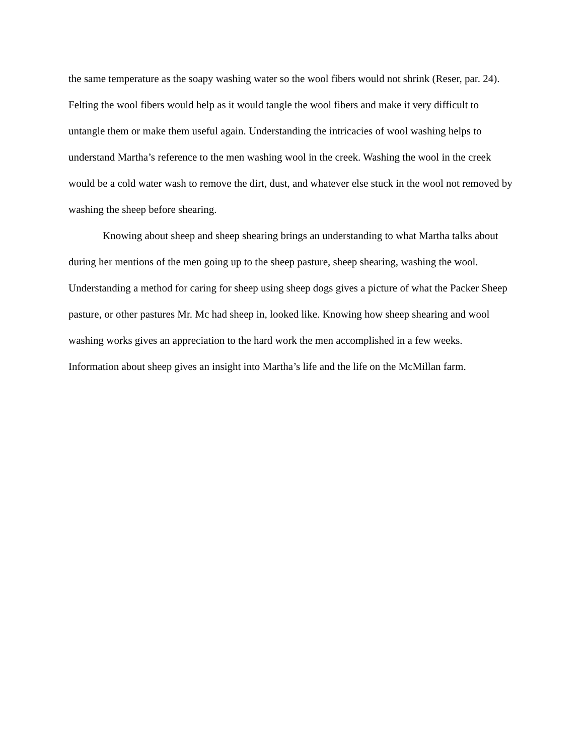the same temperature as the soapy washing water so the wool fibers would not shrink (Reser, par. 24). Felting the wool fibers would help as it would tangle the wool fibers and make it very difficult to untangle them or make them useful again. Understanding the intricacies of wool washing helps to understand Martha’s reference to the men washing wool in the creek. Washing the wool in the creek would be a cold water wash to remove the dirt, dust, and whatever else stuck in the wool not removed by washing the sheep before shearing.
Knowing about sheep and sheep shearing brings an understanding to what Martha talks about during her mentions of the men going up to the sheep pasture, sheep shearing, washing the wool. Understanding a method for caring for sheep using sheep dogs gives a picture of what the Packer Sheep pasture, or other pastures Mr. Mc had sheep in, looked like. Knowing how sheep shearing and wool washing works gives an appreciation to the hard work the men accomplished in a few weeks. Information about sheep gives an insight into Martha’s life and the life on the McMillan farm.